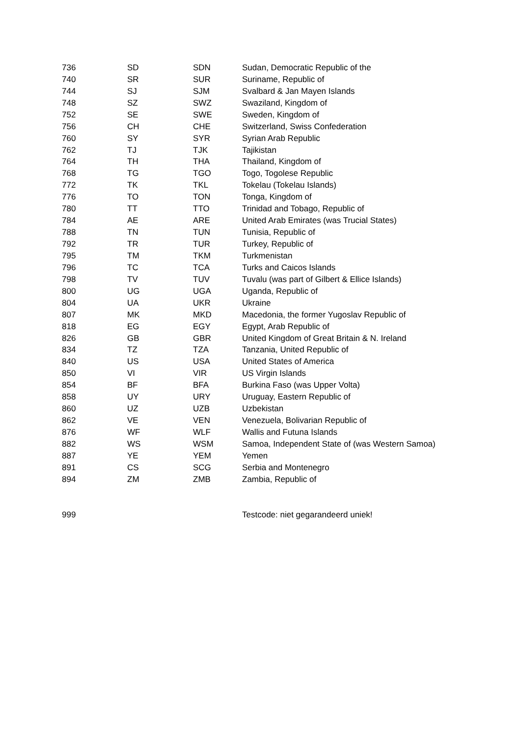| 736 | SD | SDN | Sudan, Democratic Republic of the |
| 740 | SR | SUR | Suriname, Republic of |
| 744 | SJ | SJM | Svalbard & Jan Mayen Islands |
| 748 | SZ | SWZ | Swaziland, Kingdom of |
| 752 | SE | SWE | Sweden, Kingdom of |
| 756 | CH | CHE | Switzerland, Swiss Confederation |
| 760 | SY | SYR | Syrian Arab Republic |
| 762 | TJ | TJK | Tajikistan |
| 764 | TH | THA | Thailand, Kingdom of |
| 768 | TG | TGO | Togo, Togolese Republic |
| 772 | TK | TKL | Tokelau (Tokelau Islands) |
| 776 | TO | TON | Tonga, Kingdom of |
| 780 | TT | TTO | Trinidad and Tobago, Republic of |
| 784 | AE | ARE | United Arab Emirates (was Trucial States) |
| 788 | TN | TUN | Tunisia, Republic of |
| 792 | TR | TUR | Turkey, Republic of |
| 795 | TM | TKM | Turkmenistan |
| 796 | TC | TCA | Turks and Caicos Islands |
| 798 | TV | TUV | Tuvalu (was part of Gilbert & Ellice Islands) |
| 800 | UG | UGA | Uganda, Republic of |
| 804 | UA | UKR | Ukraine |
| 807 | MK | MKD | Macedonia, the former Yugoslav Republic of |
| 818 | EG | EGY | Egypt, Arab Republic of |
| 826 | GB | GBR | United Kingdom of Great Britain & N. Ireland |
| 834 | TZ | TZA | Tanzania, United Republic of |
| 840 | US | USA | United States of America |
| 850 | VI | VIR | US Virgin Islands |
| 854 | BF | BFA | Burkina Faso (was Upper Volta) |
| 858 | UY | URY | Uruguay, Eastern Republic of |
| 860 | UZ | UZB | Uzbekistan |
| 862 | VE | VEN | Venezuela, Bolivarian Republic of |
| 876 | WF | WLF | Wallis and Futuna Islands |
| 882 | WS | WSM | Samoa, Independent State of (was Western Samoa) |
| 887 | YE | YEM | Yemen |
| 891 | CS | SCG | Serbia and Montenegro |
| 894 | ZM | ZMB | Zambia, Republic of |
| 999 | | | Testcode: niet gegarandeerd uniek! |